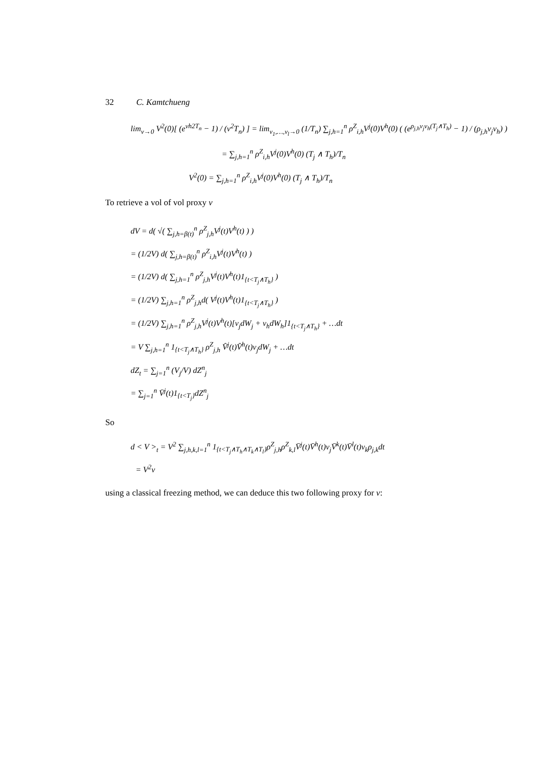32 C. Kamtchueng
lim<sub>v→0</sub> V<sup>2</sup>(0)[ (e<sup>vh2T<sub>n</sub></sup> − 1) / (v<sup>2</sup>T<sub>n</sub>) ] = lim<sub>v<sub>1</sub>,…,v<sub>l</sub>→0</sub> (1/T<sub>n</sub>) ∑<sub>j,h=1</sub><sup>n</sup> ρ<sup>Z</sup><sub>i,h</sub>V<sup>j</sup>(0)V<sup>h</sup>(0) ( (e<sup>ρ<sub>j,h</sub>v<sub>j</sub>v<sub>h</sub>(T<sub>j</sub>∧T<sub>h</sub>)</sup> − 1) / (ρ<sub>j,h</sub>v<sub>j</sub>v<sub>h</sub>) )
= ∑<sub>j,h=1</sub><sup>n</sup> ρ<sup>Z</sup><sub>i,h</sub>V<sup>j</sup>(0)V<sup>h</sup>(0) (T<sub>j</sub> ∧ T<sub>h</sub>)/T<sub>n</sub>
V<sup>2</sup>(0) = ∑<sub>j,h=1</sub><sup>n</sup> ρ<sup>Z</sup><sub>i,h</sub>V<sup>j</sup>(0)V<sup>h</sup>(0) (T<sub>j</sub> ∧ T<sub>h</sub>)/T<sub>n</sub>
To retrieve a vol of vol proxy v
dV = d( √( ∑<sub>j,h=β(t)</sub><sup>n</sup> ρ<sup>Z</sup><sub>j,h</sub>V<sup>j</sup>(t)V<sup>h</sup>(t) ) )
= (1/2V) d( ∑<sub>j,h=β(t)</sub><sup>n</sup> ρ<sup>Z</sup><sub>i,h</sub>V<sup>j</sup>(t)V<sup>h</sup>(t) )
= (1/2V) d( ∑<sub>j,h=1</sub><sup>n</sup> ρ<sup>Z</sup><sub>j,h</sub>V<sup>j</sup>(t)V<sup>h</sup>(t)1<sub>{t<T<sub>j</sub>∧T<sub>h</sub>}</sub> )
= (1/2V) ∑<sub>j,h=1</sub><sup>n</sup> ρ<sup>Z</sup><sub>j,h</sub>d( V<sup>j</sup>(t)V<sup>h</sup>(t)1<sub>{t<T<sub>j</sub>∧T<sub>h</sub>}</sub> )
= (1/2V) ∑<sub>j,h=1</sub><sup>n</sup> ρ<sup>Z</sup><sub>j,h</sub>V<sup>j</sup>(t)V<sup>h</sup>(t)[v<sub>j</sub>dW<sub>j</sub> + v<sub>h</sub>dW<sub>h</sub>]1<sub>{t<T<sub>j</sub>∧T<sub>h</sub>}</sub> + …dt
= V ∑<sub>j,h=1</sub><sup>n</sup> 1<sub>{t<T<sub>j</sub>∧T<sub>h</sub>}</sub> ρ<sup>Z</sup><sub>j,h</sub> V̂<sup>j</sup>(t)V̂<sup>h</sup>(t)v<sub>j</sub>dW<sub>j</sub> + …dt
dZ<sub>t</sub> = ∑<sub>j=1</sub><sup>n</sup> (V<sub>j</sub>/V) dZ<sup>n</sup><sub>j</sub>
= ∑<sub>j=1</sub><sup>n</sup> V̄<sup>j</sup>(t)1<sub>{t<T<sub>j</sub>}</sub>dZ<sup>n</sup><sub>j</sub>
So
d < V ><sub>t</sub> = V<sup>2</sup> ∑<sub>j,h,k,l=1</sub><sup>n</sup> 1<sub>{t<T<sub>j</sub>∧T<sub>h</sub>∧T<sub>k</sub>∧T<sub>l</sub>}</sub>ρ<sup>Z</sup><sub>j,h</sub>ρ<sup>Z</sup><sub>k,l</sub>V̄<sup>j</sup>(t)V̄<sup>h</sup>(t)v<sub>j</sub>V̄<sup>k</sup>(t)V̄<sup>l</sup>(t)v<sub>k</sub>ρ<sub>j,k</sub>dt
= V<sup>2</sup>v
using a classical freezing method, we can deduce this two following proxy for v: